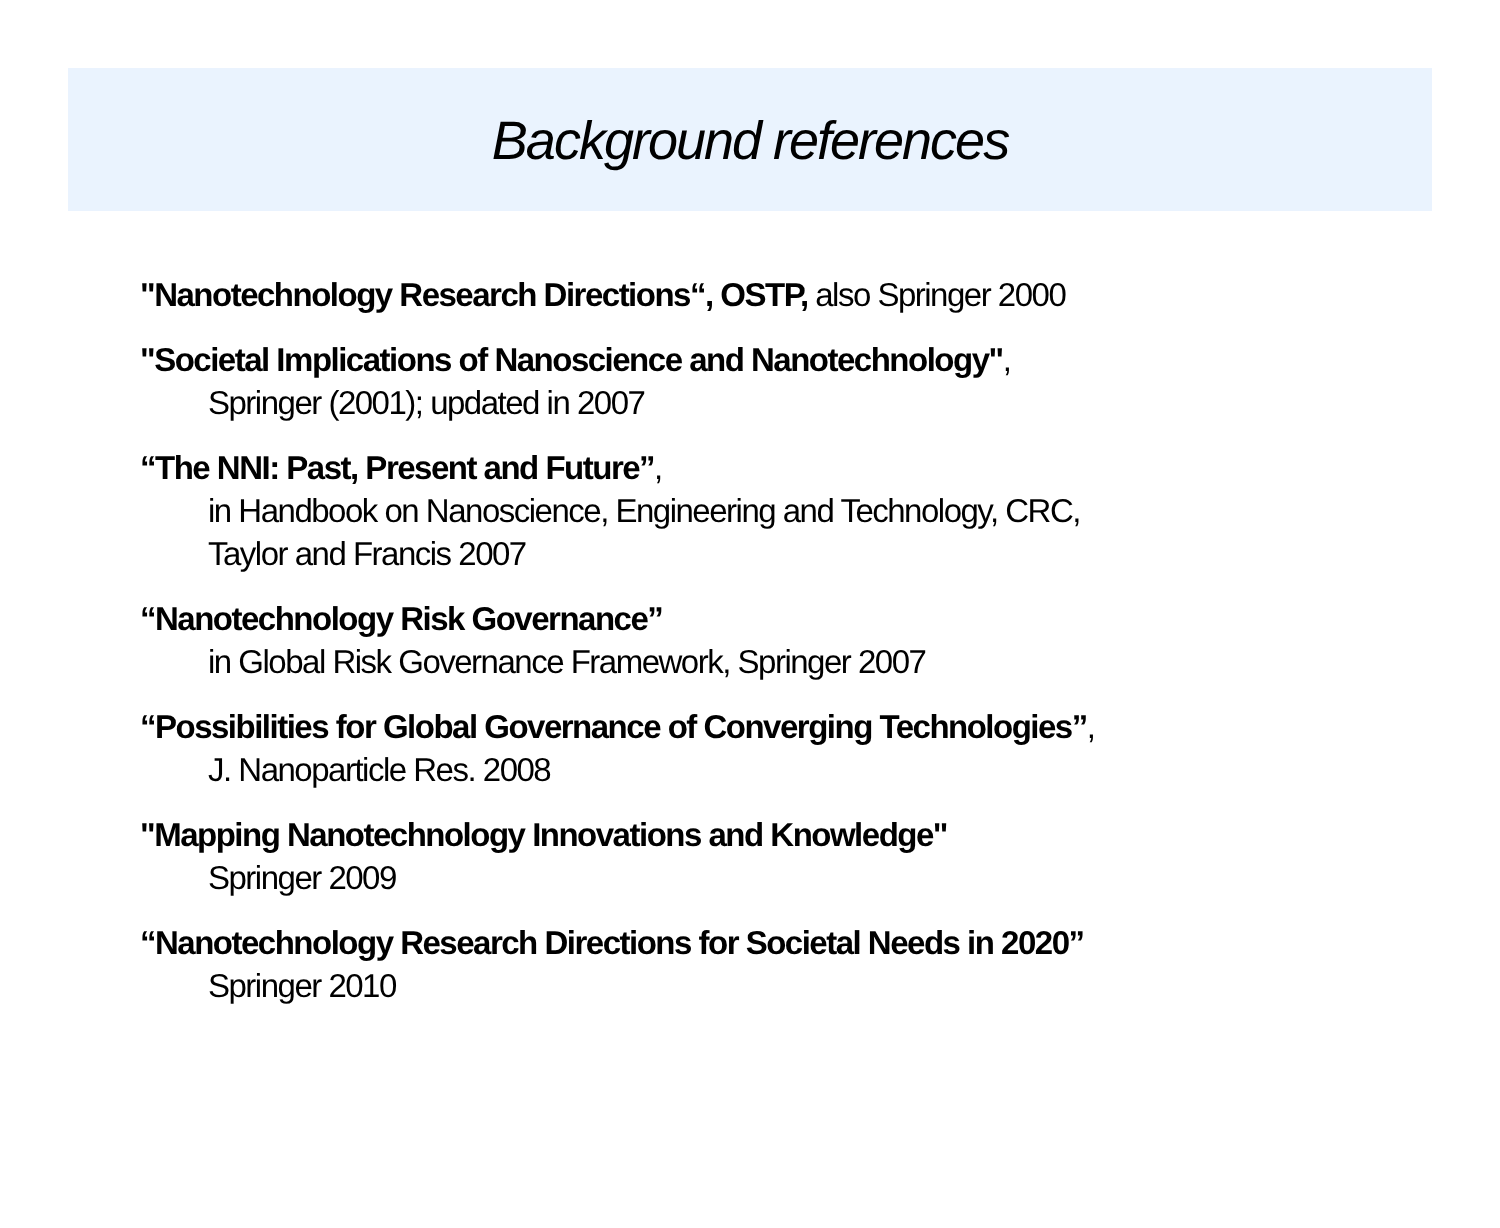Background references
"Nanotechnology Research Directions“, OSTP, also Springer 2000
"Societal Implications of Nanoscience and Nanotechnology",
Springer (2001); updated in 2007
“The NNI: Past, Present and Future”,
in Handbook on Nanoscience, Engineering and Technology, CRC,
Taylor and Francis 2007
“Nanotechnology Risk Governance”
in Global Risk Governance Framework, Springer 2007
“Possibilities for Global Governance of Converging Technologies”,
J. Nanoparticle Res. 2008
"Mapping Nanotechnology Innovations and Knowledge"
Springer 2009
“Nanotechnology Research Directions for Societal Needs in 2020”
Springer 2010